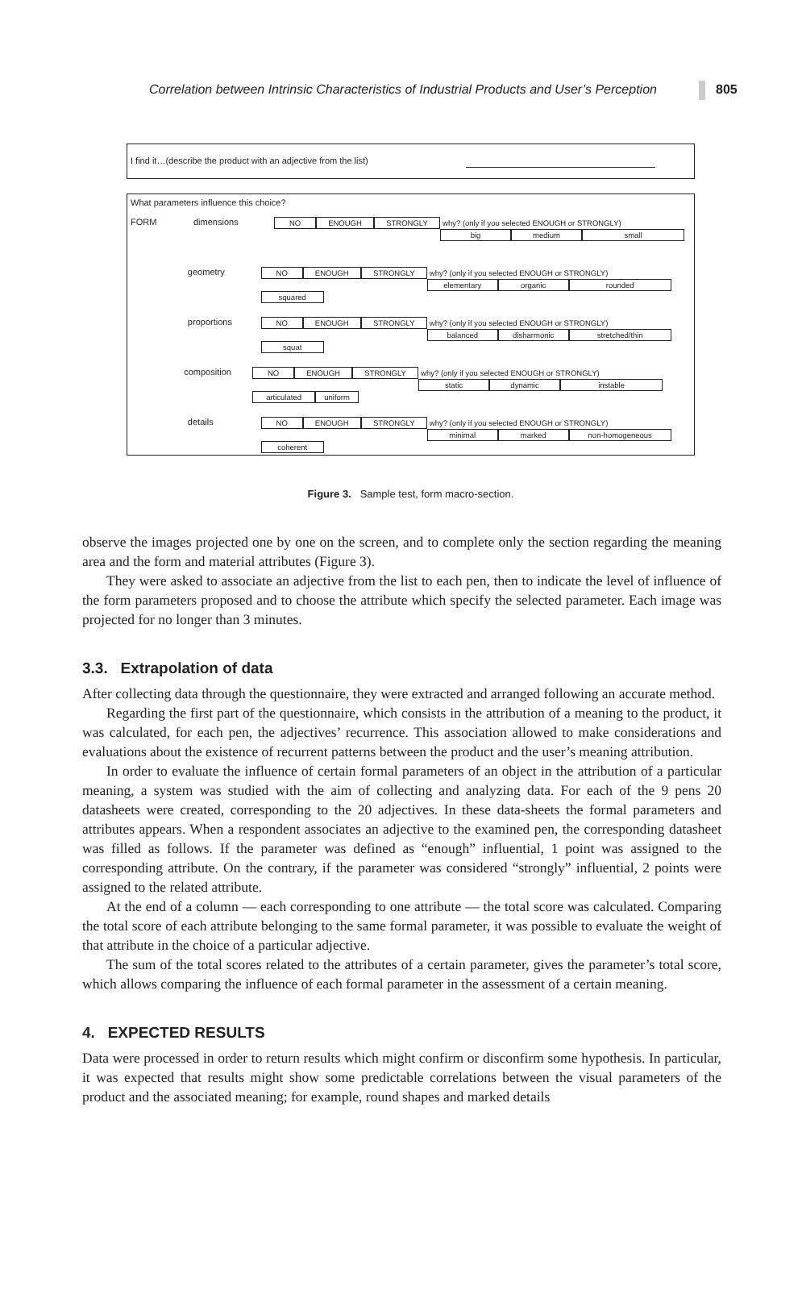Correlation between Intrinsic Characteristics of Industrial Products and User’s Perception 805
I find it…(describe the product with an adjective from the list)
What parameters influence this choice?
FORM dimensions
NO ENOUGH STRONGLY why? (only if you selected ENOUGH or STRONGLY)
big medium small
geometry
NO ENOUGH STRONGLY why? (only if you selected ENOUGH or STRONGLY)
elementary organic rounded squared
proportions
NO ENOUGH STRONGLY why? (only if you selected ENOUGH or STRONGLY)
balanced disharmonic stretched/thin squat
composition
NO ENOUGH STRONGLY why? (only if you selected ENOUGH or STRONGLY)
static dynamic instable articulated uniform
details
NO ENOUGH STRONGLY why? (only if you selected ENOUGH or STRONGLY)
minimal marked non-homogeneous coherent
Figure 3. Sample test, form macro-section.
observe the images projected one by one on the screen, and to complete only the section regarding the meaning area and the form and material attributes (Figure 3).
They were asked to associate an adjective from the list to each pen, then to indicate the level of influence of the form parameters proposed and to choose the attribute which specify the selected parameter. Each image was projected for no longer than 3 minutes.
3.3. Extrapolation of data
After collecting data through the questionnaire, they were extracted and arranged following an accurate method.
Regarding the first part of the questionnaire, which consists in the attribution of a meaning to the product, it was calculated, for each pen, the adjectives’ recurrence. This association allowed to make considerations and evaluations about the existence of recurrent patterns between the product and the user’s meaning attribution.
In order to evaluate the influence of certain formal parameters of an object in the attribution of a particular meaning, a system was studied with the aim of collecting and analyzing data. For each of the 9 pens 20 datasheets were created, corresponding to the 20 adjectives. In these data-sheets the formal parameters and attributes appears. When a respondent associates an adjective to the examined pen, the corresponding datasheet was filled as follows. If the parameter was defined as “enough” influential, 1 point was assigned to the corresponding attribute. On the contrary, if the parameter was considered “strongly” influential, 2 points were assigned to the related attribute.
At the end of a column — each corresponding to one attribute — the total score was calculated. Comparing the total score of each attribute belonging to the same formal parameter, it was possible to evaluate the weight of that attribute in the choice of a particular adjective.
The sum of the total scores related to the attributes of a certain parameter, gives the parameter’s total score, which allows comparing the influence of each formal parameter in the assessment of a certain meaning.
4. EXPECTED RESULTS
Data were processed in order to return results which might confirm or disconfirm some hypothesis. In particular, it was expected that results might show some predictable correlations between the visual parameters of the product and the associated meaning; for example, round shapes and marked details